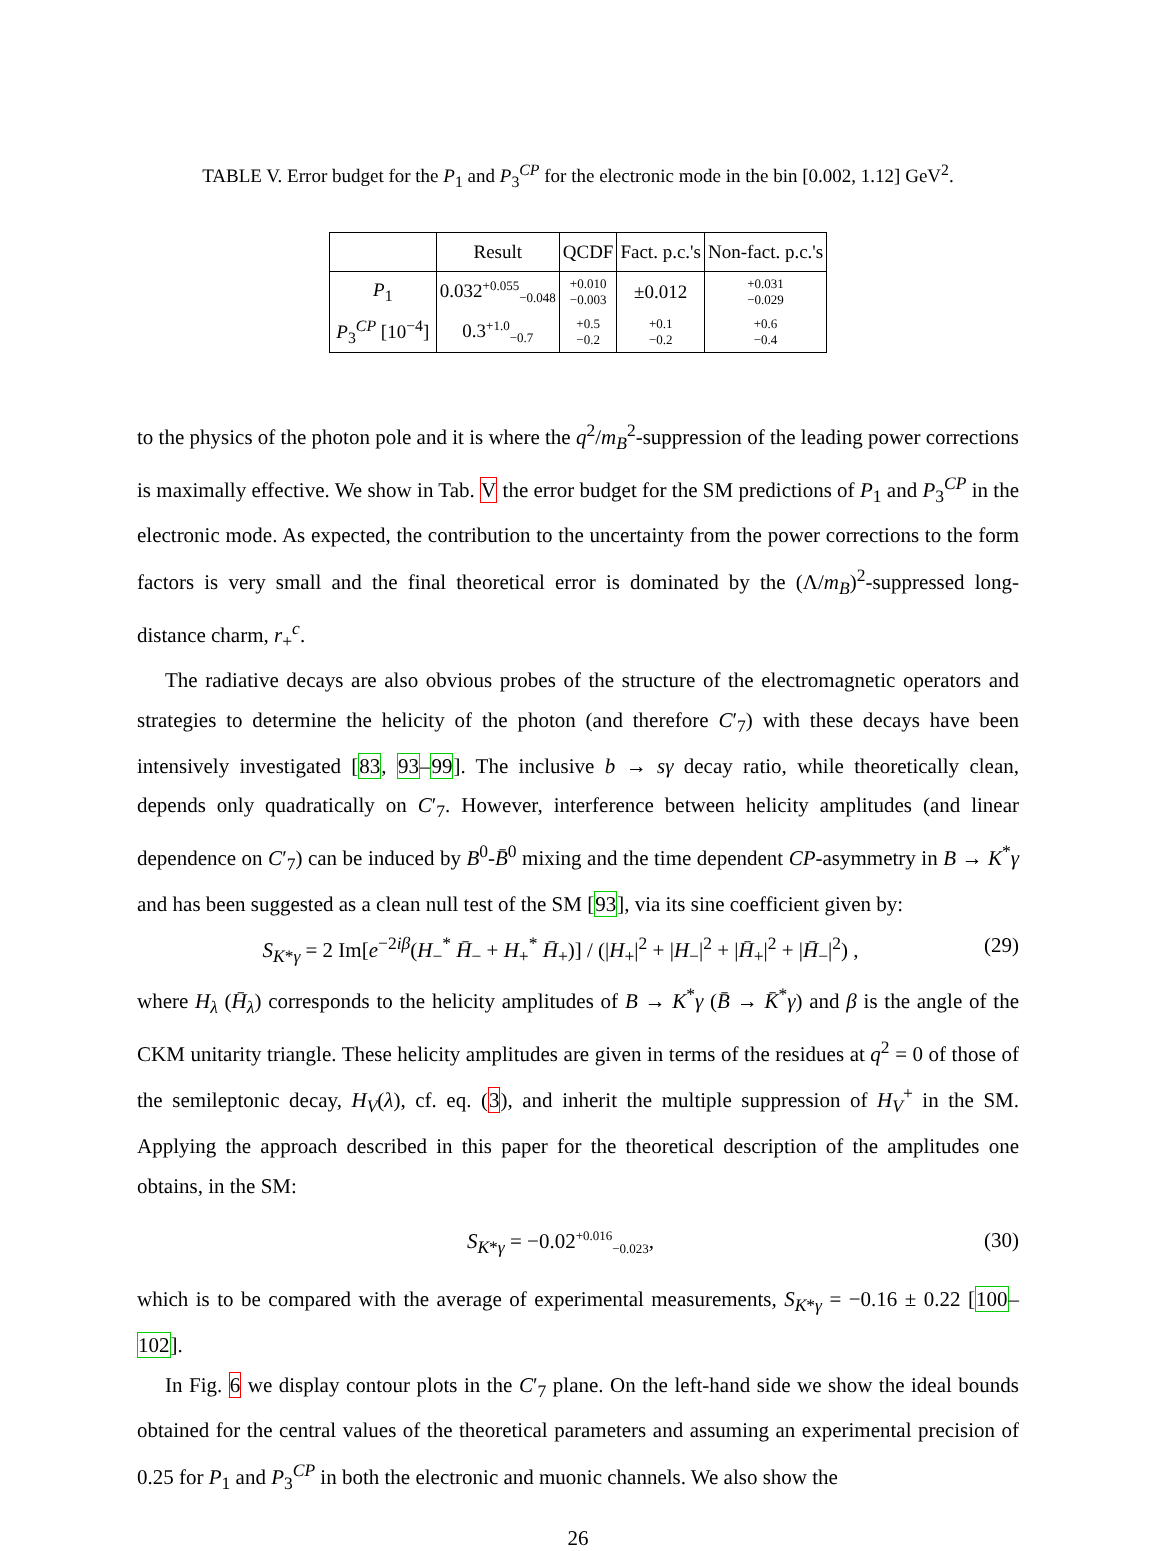TABLE V. Error budget for the P<sub>1</sub> and P<sub>3</sub><sup>CP</sup> for the electronic mode in the bin [0.002, 1.12] GeV<sup>2</sup>.
| | Result | QCDF | Fact. p.c.'s | Non-fact. p.c.'s |
| --- | --- | --- | --- | --- |
| P<sub>1</sub> | 0.032<sup>+0.055</sup><sub>−0.048</sub> | +0.010 −0.003 | ±0.012 | +0.031 −0.029 |
| P<sub>3</sub><sup>CP</sup> [10<sup>−4</sup>] | 0.3<sup>+1.0</sup><sub>−0.7</sub> | +0.5 −0.2 | +0.1 −0.2 | +0.6 −0.4 |
to the physics of the photon pole and it is where the q<sup>2</sup>/m<sub>B</sub><sup>2</sup>-suppression of the leading power corrections is maximally effective. We show in Tab. V the error budget for the SM predictions of P<sub>1</sub> and P<sub>3</sub><sup>CP</sup> in the electronic mode. As expected, the contribution to the uncertainty from the power corrections to the form factors is very small and the final theoretical error is dominated by the (Λ/m<sub>B</sub>)<sup>2</sup>-suppressed long-distance charm, r<sub>+</sub><sup>c</sup>.
The radiative decays are also obvious probes of the structure of the electromagnetic operators and strategies to determine the helicity of the photon (and therefore C′<sub>7</sub>) with these decays have been intensively investigated [83, 93–99]. The inclusive b → sγ decay ratio, while theoretically clean, depends only quadratically on C′<sub>7</sub>. However, interference between helicity amplitudes (and linear dependence on C′<sub>7</sub>) can be induced by B<sup>0</sup>-B̄<sup>0</sup> mixing and the time dependent CP-asymmetry in B → K<sup>*</sup>γ and has been suggested as a clean null test of the SM [93], via its sine coefficient given by:
S<sub>K*γ</sub> = 2 Im[e<sup>−2iβ</sup>(H<sub>−</sub><sup>*</sup> H̄<sub>−</sub> + H<sub>+</sub><sup>*</sup> H̄<sub>+</sub>)] / (|H<sub>+</sub>|<sup>2</sup> + |H<sub>−</sub>|<sup>2</sup> + |H̄<sub>+</sub>|<sup>2</sup> + |H̄<sub>−</sub>|<sup>2</sup>) , (29)
where H<sub>λ</sub> (H̄<sub>λ</sub>) corresponds to the helicity amplitudes of B → K<sup>*</sup>γ (B̄ → K̄<sup>*</sup>γ) and β is the angle of the CKM unitarity triangle. These helicity amplitudes are given in terms of the residues at q<sup>2</sup> = 0 of those of the semileptonic decay, H<sub>V</sub>(λ), cf. eq. (3), and inherit the multiple suppression of H<sub>V</sub><sup>+</sup> in the SM. Applying the approach described in this paper for the theoretical description of the amplitudes one obtains, in the SM:
S<sub>K*γ</sub> = −0.02<sup>+0.016</sup><sub>−0.023</sub>, (30)
which is to be compared with the average of experimental measurements, S<sub>K*γ</sub> = −0.16 ± 0.22 [100–102].
In Fig. 6 we display contour plots in the C′<sub>7</sub> plane. On the left-hand side we show the ideal bounds obtained for the central values of the theoretical parameters and assuming an experimental precision of 0.25 for P<sub>1</sub> and P<sub>3</sub><sup>CP</sup> in both the electronic and muonic channels. We also show the
26